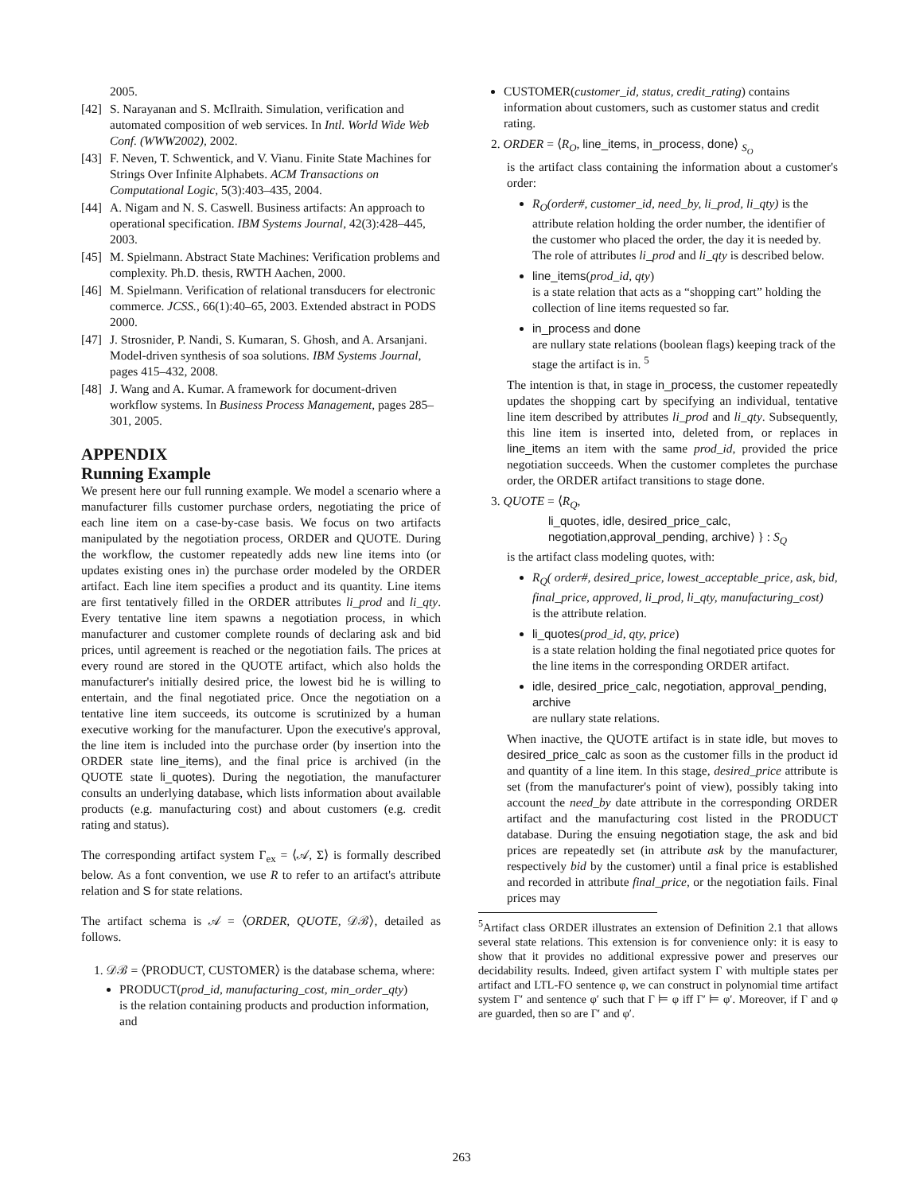2005.
[42] S. Narayanan and S. McIlraith. Simulation, verification and automated composition of web services. In Intl. World Wide Web Conf. (WWW2002), 2002.
[43] F. Neven, T. Schwentick, and V. Vianu. Finite State Machines for Strings Over Infinite Alphabets. ACM Transactions on Computational Logic, 5(3):403–435, 2004.
[44] A. Nigam and N. S. Caswell. Business artifacts: An approach to operational specification. IBM Systems Journal, 42(3):428–445, 2003.
[45] M. Spielmann. Abstract State Machines: Verification problems and complexity. Ph.D. thesis, RWTH Aachen, 2000.
[46] M. Spielmann. Verification of relational transducers for electronic commerce. JCSS., 66(1):40–65, 2003. Extended abstract in PODS 2000.
[47] J. Strosnider, P. Nandi, S. Kumaran, S. Ghosh, and A. Arsanjani. Model-driven synthesis of soa solutions. IBM Systems Journal, pages 415–432, 2008.
[48] J. Wang and A. Kumar. A framework for document-driven workflow systems. In Business Process Management, pages 285–301, 2005.
APPENDIX
Running Example
We present here our full running example. We model a scenario where a manufacturer fills customer purchase orders, negotiating the price of each line item on a case-by-case basis. We focus on two artifacts manipulated by the negotiation process, ORDER and QUOTE. During the workflow, the customer repeatedly adds new line items into (or updates existing ones in) the purchase order modeled by the ORDER artifact. Each line item specifies a product and its quantity. Line items are first tentatively filled in the ORDER attributes li_prod and li_qty. Every tentative line item spawns a negotiation process, in which manufacturer and customer complete rounds of declaring ask and bid prices, until agreement is reached or the negotiation fails. The prices at every round are stored in the QUOTE artifact, which also holds the manufacturer's initially desired price, the lowest bid he is willing to entertain, and the final negotiated price. Once the negotiation on a tentative line item succeeds, its outcome is scrutinized by a human executive working for the manufacturer. Upon the executive's approval, the line item is included into the purchase order (by insertion into the ORDER state line_items), and the final price is archived (in the QUOTE state li_quotes). During the negotiation, the manufacturer consults an underlying database, which lists information about available products (e.g. manufacturing cost) and about customers (e.g. credit rating and status).
The corresponding artifact system Γ<sub>ex</sub> = ⟨𝒜, Σ⟩ is formally described below. As a font convention, we use R to refer to an artifact's attribute relation and S for state relations.
The artifact schema is 𝒜 = ⟨ORDER, QUOTE, 𝒟ℬ⟩, detailed as follows.
1. 𝒟ℬ = ⟨PRODUCT, CUSTOMER⟩ is the database schema, where:
PRODUCT(prod_id, manufacturing_cost, min_order_qty)
is the relation containing products and production information, and
CUSTOMER(customer_id, status, credit_rating) contains information about customers, such as customer status and credit rating.
2. ORDER = ⟨R<sub>O</sub>, line_items, in_process, done⟩ <sub>S<sub>O</sub></sub>
is the artifact class containing the information about a customer's order:
R<sub>O</sub>(order#, customer_id, need_by, li_prod, li_qty) is the attribute relation holding the order number, the identifier of the customer who placed the order, the day it is needed by. The role of attributes li_prod and li_qty is described below.
line_items(prod_id, qty)
is a state relation that acts as a “shopping cart” holding the collection of line items requested so far.
in_process and done
are nullary state relations (boolean flags) keeping track of the stage the artifact is in. <sup>5</sup>
The intention is that, in stage in_process, the customer repeatedly updates the shopping cart by specifying an individual, tentative line item described by attributes li_prod and li_qty. Subsequently, this line item is inserted into, deleted from, or replaces in line_items an item with the same prod_id, provided the price negotiation succeeds. When the customer completes the purchase order, the ORDER artifact transitions to stage done.
3. QUOTE = ⟨R<sub>Q</sub>,
li_quotes, idle, desired_price_calc,
negotiation,approval_pending, archive⟩ } : S<sub>Q</sub>
is the artifact class modeling quotes, with:
R<sub>Q</sub>( order#, desired_price, lowest_acceptable_price, ask, bid, final_price, approved, li_prod, li_qty, manufacturing_cost)
is the attribute relation.
li_quotes(prod_id, qty, price)
is a state relation holding the final negotiated price quotes for the line items in the corresponding ORDER artifact.
idle, desired_price_calc, negotiation, approval_pending, archive
are nullary state relations.
When inactive, the QUOTE artifact is in state idle, but moves to desired_price_calc as soon as the customer fills in the product id and quantity of a line item. In this stage, desired_price attribute is set (from the manufacturer's point of view), possibly taking into account the need_by date attribute in the corresponding ORDER artifact and the manufacturing cost listed in the PRODUCT database. During the ensuing negotiation stage, the ask and bid prices are repeatedly set (in attribute ask by the manufacturer, respectively bid by the customer) until a final price is established and recorded in attribute final_price, or the negotiation fails. Final prices may
<sup>5</sup> Artifact class ORDER illustrates an extension of Definition 2.1 that allows several state relations. This extension is for convenience only: it is easy to show that it provides no additional expressive power and preserves our decidability results. Indeed, given artifact system Γ with multiple states per artifact and LTL-FO sentence φ, we can construct in polynomial time artifact system Γ′ and sentence φ′ such that Γ ⊨ φ iff Γ′ ⊨ φ′. Moreover, if Γ and φ are guarded, then so are Γ′ and φ′.
263